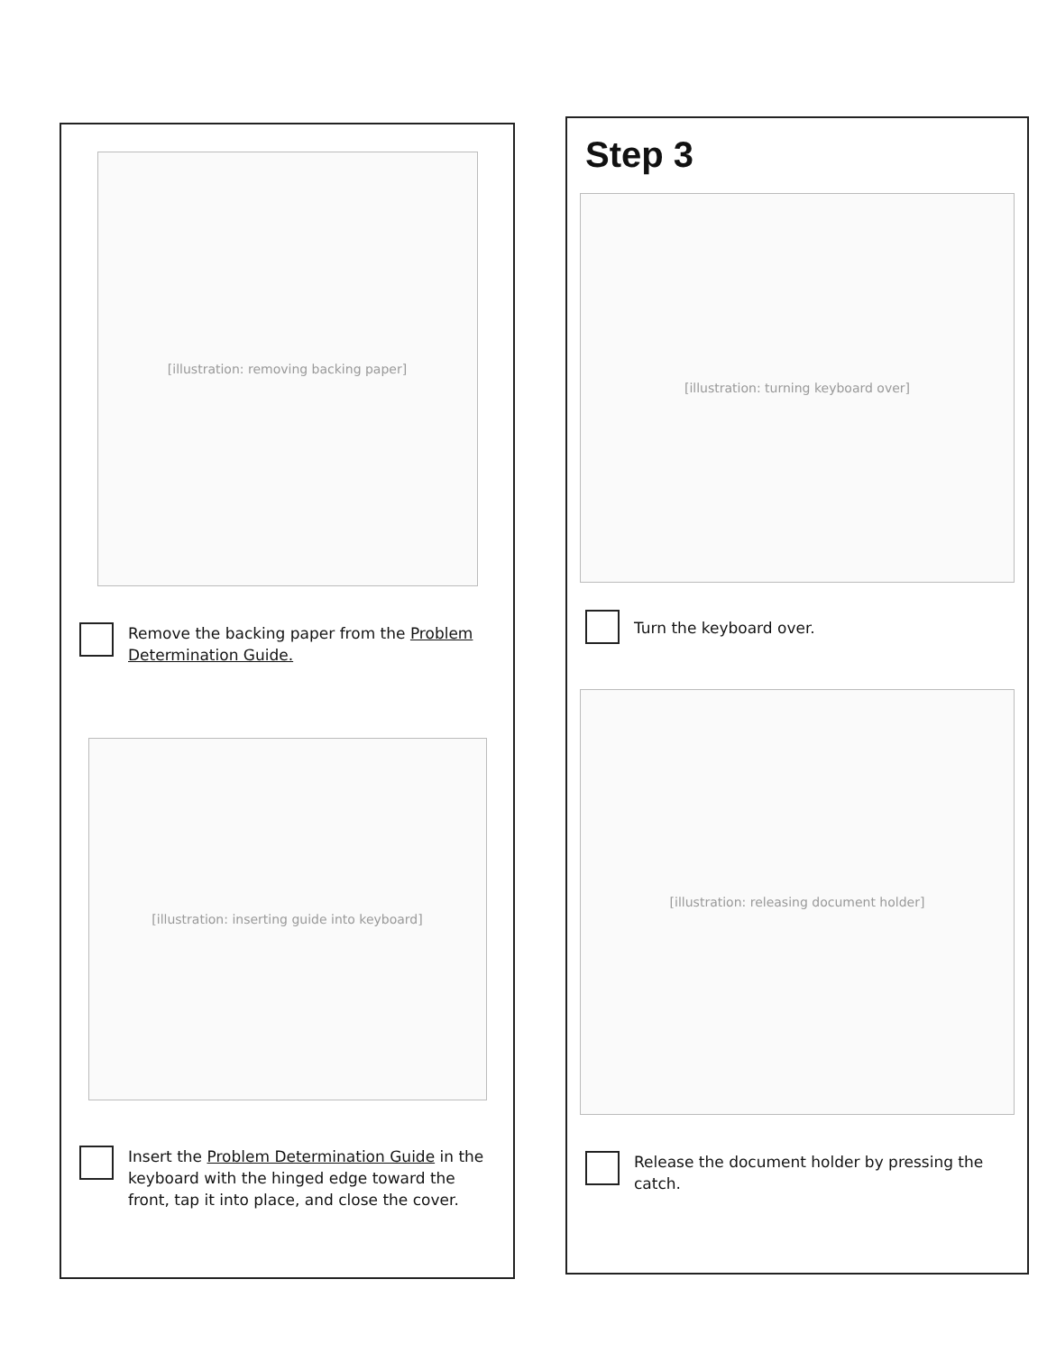[illustration: removing backing paper]
Remove the backing paper from the Problem Determination Guide.
[illustration: inserting guide into keyboard]
Insert the Problem Determination Guide in the keyboard with the hinged edge toward the front, tap it into place, and close the cover.
Step 3
[illustration: turning keyboard over]
Turn the keyboard over.
[illustration: releasing document holder]
Release the document holder by pressing the catch.